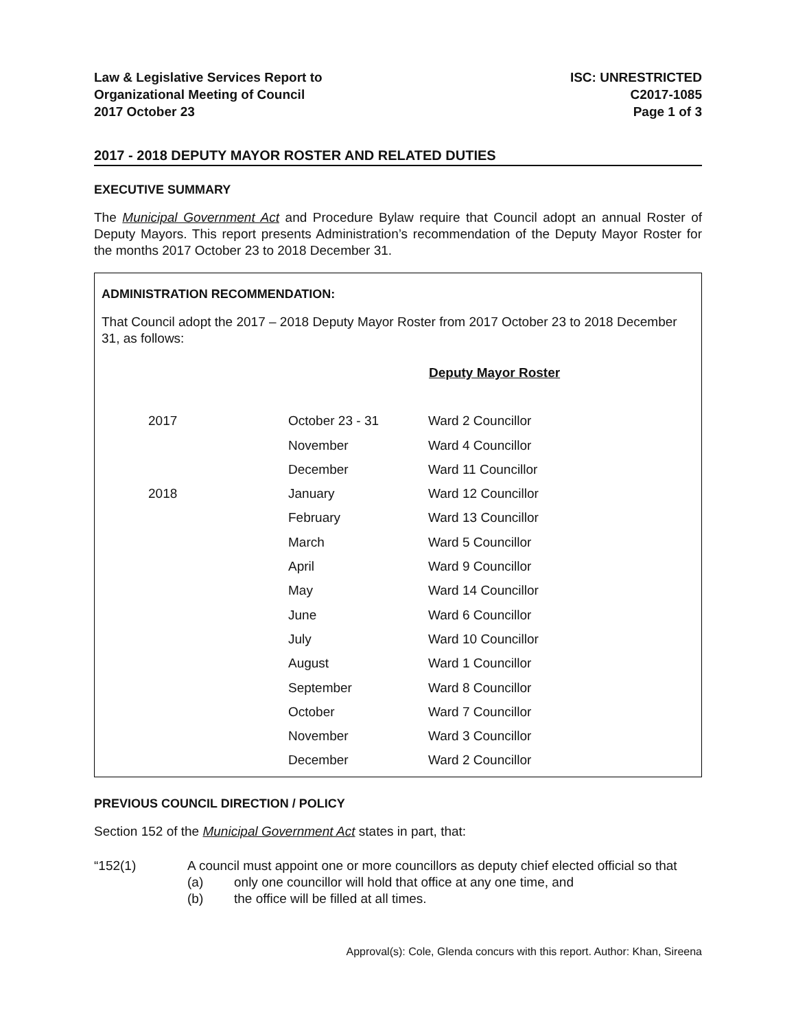Law & Legislative Services Report to
Organizational Meeting of Council
2017 October 23
ISC: UNRESTRICTED
C2017-1085
Page 1 of 3
2017 - 2018 DEPUTY MAYOR ROSTER AND RELATED DUTIES
EXECUTIVE SUMMARY
The Municipal Government Act and Procedure Bylaw require that Council adopt an annual Roster of Deputy Mayors. This report presents Administration’s recommendation of the Deputy Mayor Roster for the months 2017 October 23 to 2018 December 31.
ADMINISTRATION RECOMMENDATION:
That Council adopt the 2017 – 2018 Deputy Mayor Roster from 2017 October 23 to 2018 December 31, as follows:
| | | Deputy Mayor Roster |
| 2017 | October 23 - 31 | Ward 2 Councillor |
| | November | Ward 4 Councillor |
| | December | Ward 11 Councillor |
| 2018 | January | Ward 12 Councillor |
| | February | Ward 13 Councillor |
| | March | Ward 5 Councillor |
| | April | Ward 9 Councillor |
| | May | Ward 14 Councillor |
| | June | Ward 6 Councillor |
| | July | Ward 10 Councillor |
| | August | Ward 1 Councillor |
| | September | Ward 8 Councillor |
| | October | Ward 7 Councillor |
| | November | Ward 3 Councillor |
| | December | Ward 2 Councillor |
PREVIOUS COUNCIL DIRECTION / POLICY
Section 152 of the Municipal Government Act states in part, that:
“152(1) A council must appoint one or more councillors as deputy chief elected official so that
(a) only one councillor will hold that office at any one time, and
(b) the office will be filled at all times.
Approval(s): Cole, Glenda concurs with this report. Author: Khan, Sireena